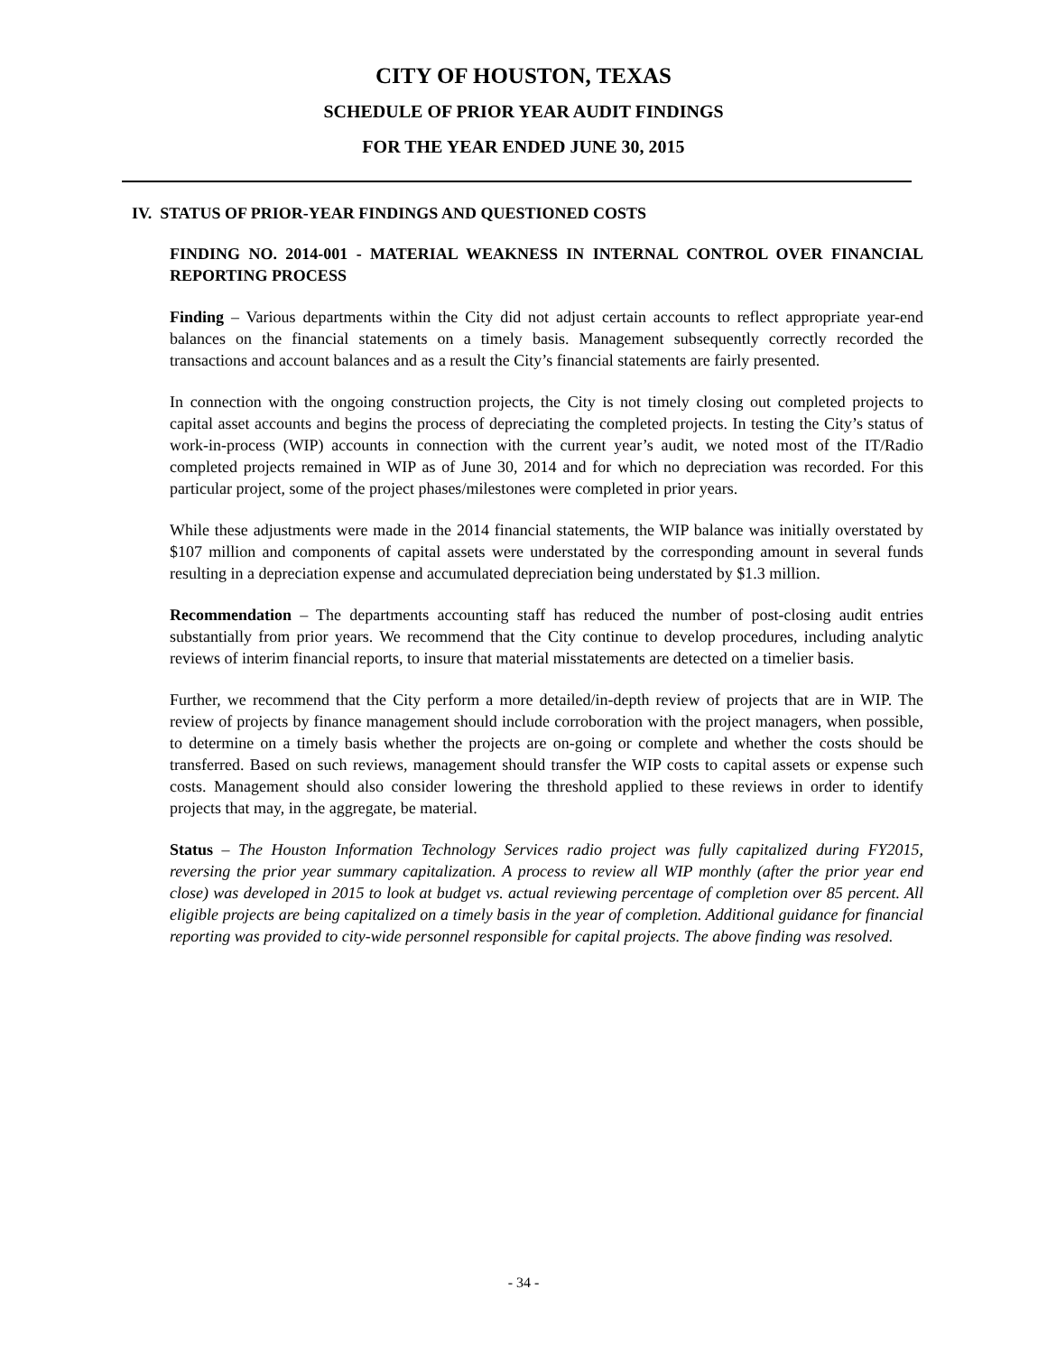CITY OF HOUSTON, TEXAS
SCHEDULE OF PRIOR YEAR AUDIT FINDINGS
FOR THE YEAR ENDED JUNE 30, 2015
IV. STATUS OF PRIOR-YEAR FINDINGS AND QUESTIONED COSTS
FINDING NO. 2014-001 - MATERIAL WEAKNESS IN INTERNAL CONTROL OVER FINANCIAL REPORTING PROCESS
Finding – Various departments within the City did not adjust certain accounts to reflect appropriate year-end balances on the financial statements on a timely basis. Management subsequently correctly recorded the transactions and account balances and as a result the City’s financial statements are fairly presented.
In connection with the ongoing construction projects, the City is not timely closing out completed projects to capital asset accounts and begins the process of depreciating the completed projects. In testing the City’s status of work-in-process (WIP) accounts in connection with the current year’s audit, we noted most of the IT/Radio completed projects remained in WIP as of June 30, 2014 and for which no depreciation was recorded. For this particular project, some of the project phases/milestones were completed in prior years.
While these adjustments were made in the 2014 financial statements, the WIP balance was initially overstated by $107 million and components of capital assets were understated by the corresponding amount in several funds resulting in a depreciation expense and accumulated depreciation being understated by $1.3 million.
Recommendation – The departments accounting staff has reduced the number of post-closing audit entries substantially from prior years. We recommend that the City continue to develop procedures, including analytic reviews of interim financial reports, to insure that material misstatements are detected on a timelier basis.
Further, we recommend that the City perform a more detailed/in-depth review of projects that are in WIP. The review of projects by finance management should include corroboration with the project managers, when possible, to determine on a timely basis whether the projects are on-going or complete and whether the costs should be transferred. Based on such reviews, management should transfer the WIP costs to capital assets or expense such costs. Management should also consider lowering the threshold applied to these reviews in order to identify projects that may, in the aggregate, be material.
Status – The Houston Information Technology Services radio project was fully capitalized during FY2015, reversing the prior year summary capitalization. A process to review all WIP monthly (after the prior year end close) was developed in 2015 to look at budget vs. actual reviewing percentage of completion over 85 percent. All eligible projects are being capitalized on a timely basis in the year of completion. Additional guidance for financial reporting was provided to city-wide personnel responsible for capital projects. The above finding was resolved.
- 34 -